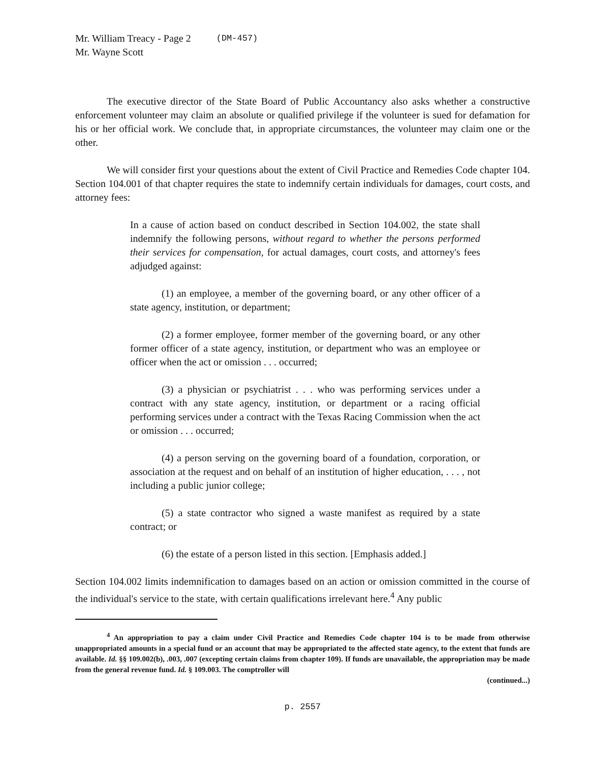Mr. William Treacy - Page 2 (DM-457)
Mr. Wayne Scott
The executive director of the State Board of Public Accountancy also asks whether a constructive enforcement volunteer may claim an absolute or qualified privilege if the volunteer is sued for defamation for his or her official work. We conclude that, in appropriate circumstances, the volunteer may claim one or the other.
We will consider first your questions about the extent of Civil Practice and Remedies Code chapter 104. Section 104.001 of that chapter requires the state to indemnify certain individuals for damages, court costs, and attorney fees:
In a cause of action based on conduct described in Section 104.002, the state shall indemnify the following persons, without regard to whether the persons performed their services for compensation, for actual damages, court costs, and attorney's fees adjudged against:
(1) an employee, a member of the governing board, or any other officer of a state agency, institution, or department;
(2) a former employee, former member of the governing board, or any other former officer of a state agency, institution, or department who was an employee or officer when the act or omission . . . occurred;
(3) a physician or psychiatrist . . . who was performing services under a contract with any state agency, institution, or department or a racing official performing services under a contract with the Texas Racing Commission when the act or omission . . . occurred;
(4) a person serving on the governing board of a foundation, corporation, or association at the request and on behalf of an institution of higher education, . . . , not including a public junior college;
(5) a state contractor who signed a waste manifest as required by a state contract; or
(6) the estate of a person listed in this section. [Emphasis added.]
Section 104.002 limits indemnification to damages based on an action or omission committed in the course of the individual's service to the state, with certain qualifications irrelevant here.<sup>4</sup> Any public
<sup>4</sup> An appropriation to pay a claim under Civil Practice and Remedies Code chapter 104 is to be made from otherwise unappropriated amounts in a special fund or an account that may be appropriated to the affected state agency, to the extent that funds are available. Id. §§ 109.002(b), .003, .007 (excepting certain claims from chapter 109). If funds are unavailable, the appropriation may be made from the general revenue fund. Id. § 109.003. The comptroller will
(continued...)
p. 2557